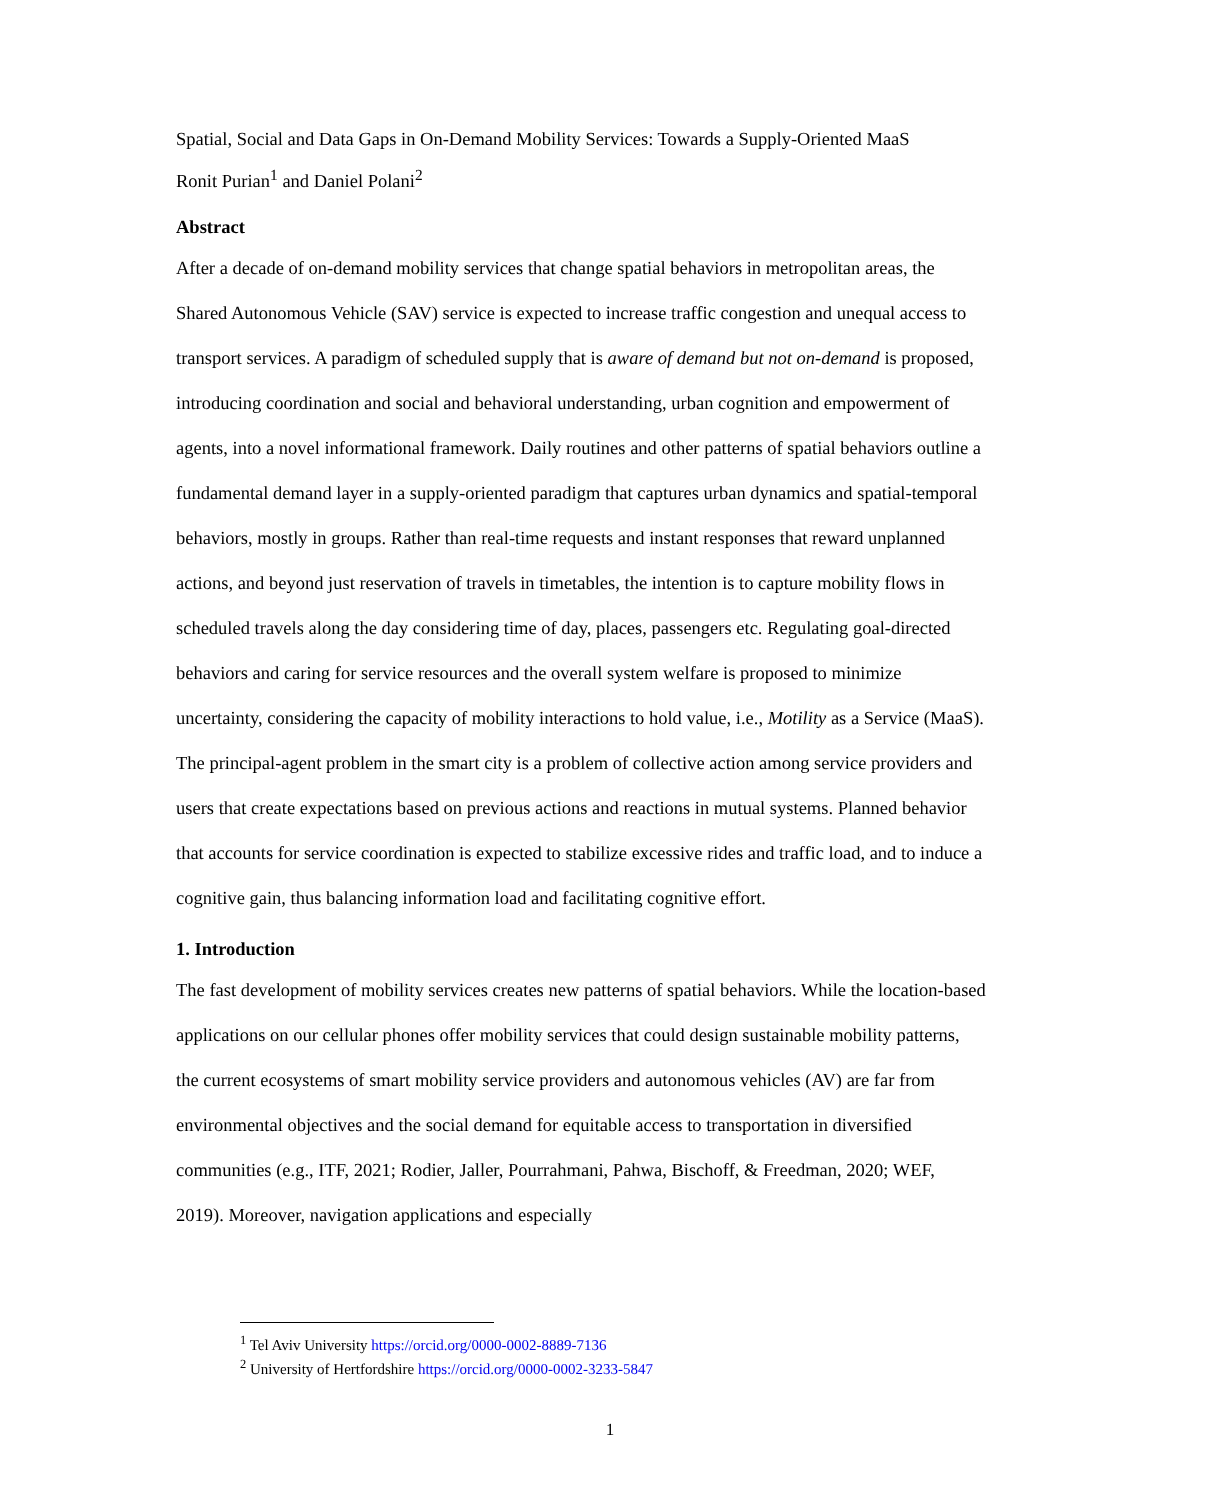Spatial, Social and Data Gaps in On-Demand Mobility Services: Towards a Supply-Oriented MaaS
Ronit Purian<sup>1</sup> and Daniel Polani<sup>2</sup>
Abstract
After a decade of on-demand mobility services that change spatial behaviors in metropolitan areas, the Shared Autonomous Vehicle (SAV) service is expected to increase traffic congestion and unequal access to transport services. A paradigm of scheduled supply that is aware of demand but not on-demand is proposed, introducing coordination and social and behavioral understanding, urban cognition and empowerment of agents, into a novel informational framework. Daily routines and other patterns of spatial behaviors outline a fundamental demand layer in a supply-oriented paradigm that captures urban dynamics and spatial-temporal behaviors, mostly in groups. Rather than real-time requests and instant responses that reward unplanned actions, and beyond just reservation of travels in timetables, the intention is to capture mobility flows in scheduled travels along the day considering time of day, places, passengers etc. Regulating goal-directed behaviors and caring for service resources and the overall system welfare is proposed to minimize uncertainty, considering the capacity of mobility interactions to hold value, i.e., Motility as a Service (MaaS). The principal-agent problem in the smart city is a problem of collective action among service providers and users that create expectations based on previous actions and reactions in mutual systems. Planned behavior that accounts for service coordination is expected to stabilize excessive rides and traffic load, and to induce a cognitive gain, thus balancing information load and facilitating cognitive effort.
1. Introduction
The fast development of mobility services creates new patterns of spatial behaviors. While the location-based applications on our cellular phones offer mobility services that could design sustainable mobility patterns, the current ecosystems of smart mobility service providers and autonomous vehicles (AV) are far from environmental objectives and the social demand for equitable access to transportation in diversified communities (e.g., ITF, 2021; Rodier, Jaller, Pourrahmani, Pahwa, Bischoff, & Freedman, 2020; WEF, 2019). Moreover, navigation applications and especially
<sup>1</sup> Tel Aviv University https://orcid.org/0000-0002-8889-7136
<sup>2</sup> University of Hertfordshire https://orcid.org/0000-0002-3233-5847
1